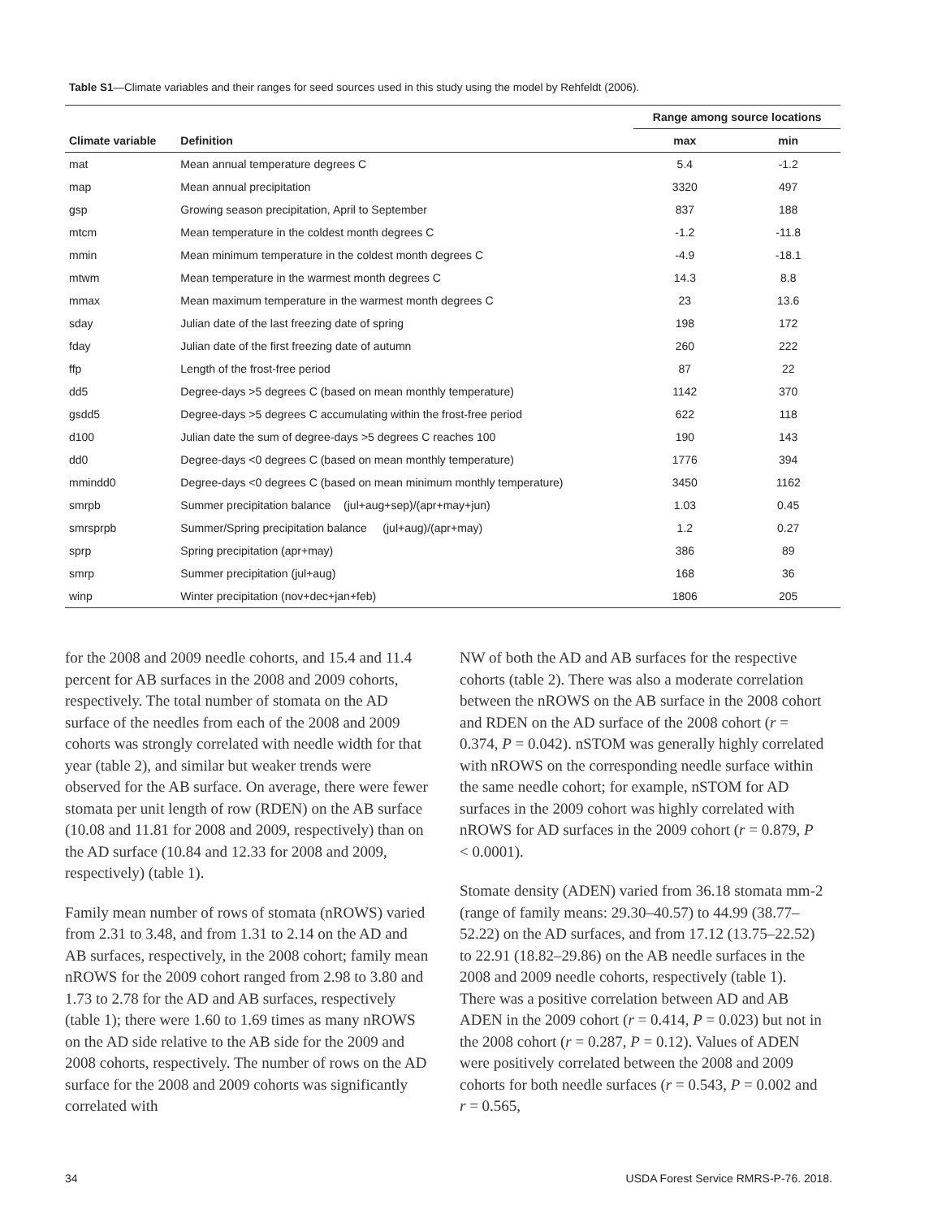Table S1—Climate variables and their ranges for seed sources used in this study using the model by Rehfeldt (2006).
| | | Range among source locations | |
| --- | --- | --- | --- |
| Climate variable | Definition | max | min |
| mat | Mean annual temperature degrees C | 5.4 | -1.2 |
| map | Mean annual precipitation | 3320 | 497 |
| gsp | Growing season precipitation, April to September | 837 | 188 |
| mtcm | Mean temperature in the coldest month degrees C | -1.2 | -11.8 |
| mmin | Mean minimum temperature in the coldest month degrees C | -4.9 | -18.1 |
| mtwm | Mean temperature in the warmest month degrees C | 14.3 | 8.8 |
| mmax | Mean maximum temperature in the warmest month degrees C | 23 | 13.6 |
| sday | Julian date of the last freezing date of spring | 198 | 172 |
| fday | Julian date of the first freezing date of autumn | 260 | 222 |
| ffp | Length of the frost-free period | 87 | 22 |
| dd5 | Degree-days >5 degrees C (based on mean monthly temperature) | 1142 | 370 |
| gsdd5 | Degree-days >5 degrees C accumulating within the frost-free period | 622 | 118 |
| d100 | Julian date the sum of degree-days >5 degrees C reaches 100 | 190 | 143 |
| dd0 | Degree-days <0 degrees C (based on mean monthly temperature) | 1776 | 394 |
| mmindd0 | Degree-days <0 degrees C (based on mean minimum monthly temperature) | 3450 | 1162 |
| smrpb | Summer precipitation balance (jul+aug+sep)/(apr+may+jun) | 1.03 | 0.45 |
| smrsprpb | Summer/Spring precipitation balance (jul+aug)/(apr+may) | 1.2 | 0.27 |
| sprp | Spring precipitation (apr+may) | 386 | 89 |
| smrp | Summer precipitation (jul+aug) | 168 | 36 |
| winp | Winter precipitation (nov+dec+jan+feb) | 1806 | 205 |
for the 2008 and 2009 needle cohorts, and 15.4 and 11.4 percent for AB surfaces in the 2008 and 2009 cohorts, respectively. The total number of stomata on the AD surface of the needles from each of the 2008 and 2009 cohorts was strongly correlated with needle width for that year (table 2), and similar but weaker trends were observed for the AB surface. On average, there were fewer stomata per unit length of row (RDEN) on the AB surface (10.08 and 11.81 for 2008 and 2009, respectively) than on the AD surface (10.84 and 12.33 for 2008 and 2009, respectively) (table 1).
Family mean number of rows of stomata (nROWS) varied from 2.31 to 3.48, and from 1.31 to 2.14 on the AD and AB surfaces, respectively, in the 2008 cohort; family mean nROWS for the 2009 cohort ranged from 2.98 to 3.80 and 1.73 to 2.78 for the AD and AB surfaces, respectively (table 1); there were 1.60 to 1.69 times as many nROWS on the AD side relative to the AB side for the 2009 and 2008 cohorts, respectively. The number of rows on the AD surface for the 2008 and 2009 cohorts was significantly correlated with
NW of both the AD and AB surfaces for the respective cohorts (table 2). There was also a moderate correlation between the nROWS on the AB surface in the 2008 cohort and RDEN on the AD surface of the 2008 cohort (r = 0.374, P = 0.042). nSTOM was generally highly correlated with nROWS on the corresponding needle surface within the same needle cohort; for example, nSTOM for AD surfaces in the 2009 cohort was highly correlated with nROWS for AD surfaces in the 2009 cohort (r = 0.879, P < 0.0001).
Stomate density (ADEN) varied from 36.18 stomata mm-2 (range of family means: 29.30–40.57) to 44.99 (38.77–52.22) on the AD surfaces, and from 17.12 (13.75–22.52) to 22.91 (18.82–29.86) on the AB needle surfaces in the 2008 and 2009 needle cohorts, respectively (table 1). There was a positive correlation between AD and AB ADEN in the 2009 cohort (r = 0.414, P = 0.023) but not in the 2008 cohort (r = 0.287, P = 0.12). Values of ADEN were positively correlated between the 2008 and 2009 cohorts for both needle surfaces (r = 0.543, P = 0.002 and r = 0.565,
34 USDA Forest Service RMRS-P-76. 2018.